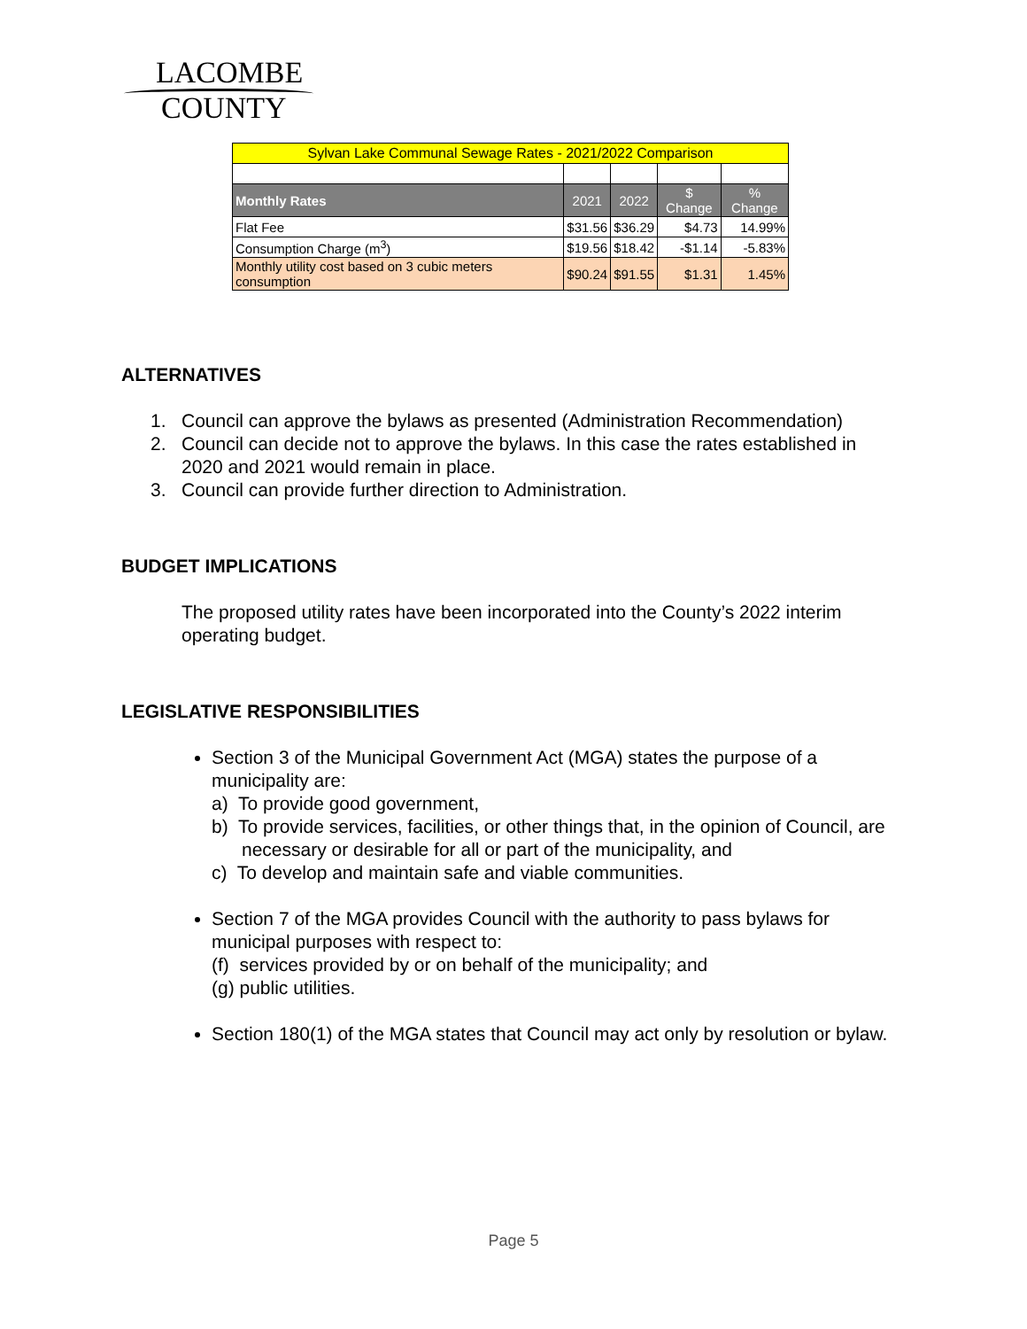LACOMBE
COUNTY
| Sylvan Lake Communal Sewage Rates - 2021/2022 Comparison | | | | |
| Monthly Rates | 2021 | 2022 | $ Change | % Change |
| Flat Fee | $31.56 | $36.29 | $4.73 | 14.99% |
| Consumption Charge (m<sup>3</sup>) | $19.56 | $18.42 | -$1.14 | -5.83% |
| Monthly utility cost based on 3 cubic meters consumption | $90.24 | $91.55 | $1.31 | 1.45% |
ALTERNATIVES
1. Council can approve the bylaws as presented (Administration Recommendation)
2. Council can decide not to approve the bylaws. In this case the rates established in 2020 and 2021 would remain in place.
3. Council can provide further direction to Administration.
BUDGET IMPLICATIONS
The proposed utility rates have been incorporated into the County’s 2022 interim operating budget.
LEGISLATIVE RESPONSIBILITIES
Section 3 of the Municipal Government Act (MGA) states the purpose of a municipality are:
a) To provide good government,
b) To provide services, facilities, or other things that, in the opinion of Council, are necessary or desirable for all or part of the municipality, and
c) To develop and maintain safe and viable communities.
Section 7 of the MGA provides Council with the authority to pass bylaws for municipal purposes with respect to:
(f) services provided by or on behalf of the municipality; and
(g) public utilities.
Section 180(1) of the MGA states that Council may act only by resolution or bylaw.
Page 5